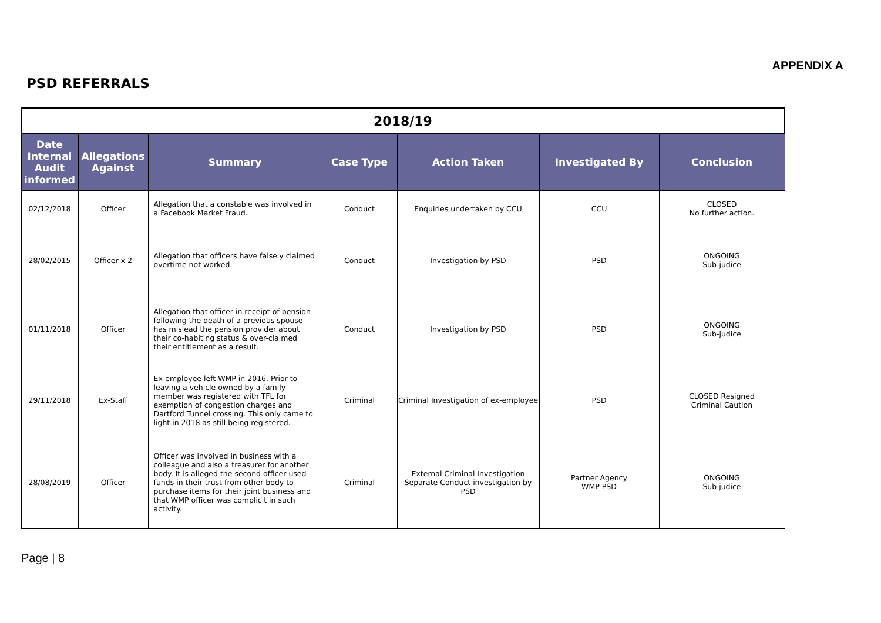APPENDIX A
PSD REFERRALS
| 2018/19 | | | | | | |
| --- | --- | --- | --- | --- | --- | --- |
| Date Internal Audit informed | Allegations Against | Summary | Case Type | Action Taken | Investigated By | Conclusion |
| 02/12/2018 | Officer | Allegation that a constable was involved in a Facebook Market Fraud. | Conduct | Enquiries undertaken by CCU | CCU | CLOSED No further action. |
| 28/02/2015 | Officer x 2 | Allegation that officers have falsely claimed overtime not worked. | Conduct | Investigation by PSD | PSD | ONGOING Sub-judice |
| 01/11/2018 | Officer | Allegation that officer in receipt of pension following the death of a previous spouse has mislead the pension provider about their co-habiting status & over-claimed their entitlement as a result. | Conduct | Investigation by PSD | PSD | ONGOING Sub-judice |
| 29/11/2018 | Ex-Staff | Ex-employee left WMP in 2016. Prior to leaving a vehicle owned by a family member was registered with TFL for exemption of congestion charges and Dartford Tunnel crossing. This only came to light in 2018 as still being registered. | Criminal | Criminal Investigation of ex-employee | PSD | CLOSED Resigned Criminal Caution |
| 28/08/2019 | Officer | Officer was involved in business with a colleague and also a treasurer for another body. It is alleged the second officer used funds in their trust from other body to purchase items for their joint business and that WMP officer was complicit in such activity. | Criminal | External Criminal Investigation Separate Conduct investigation by PSD | Partner Agency WMP PSD | ONGOING Sub judice |
Page | 8